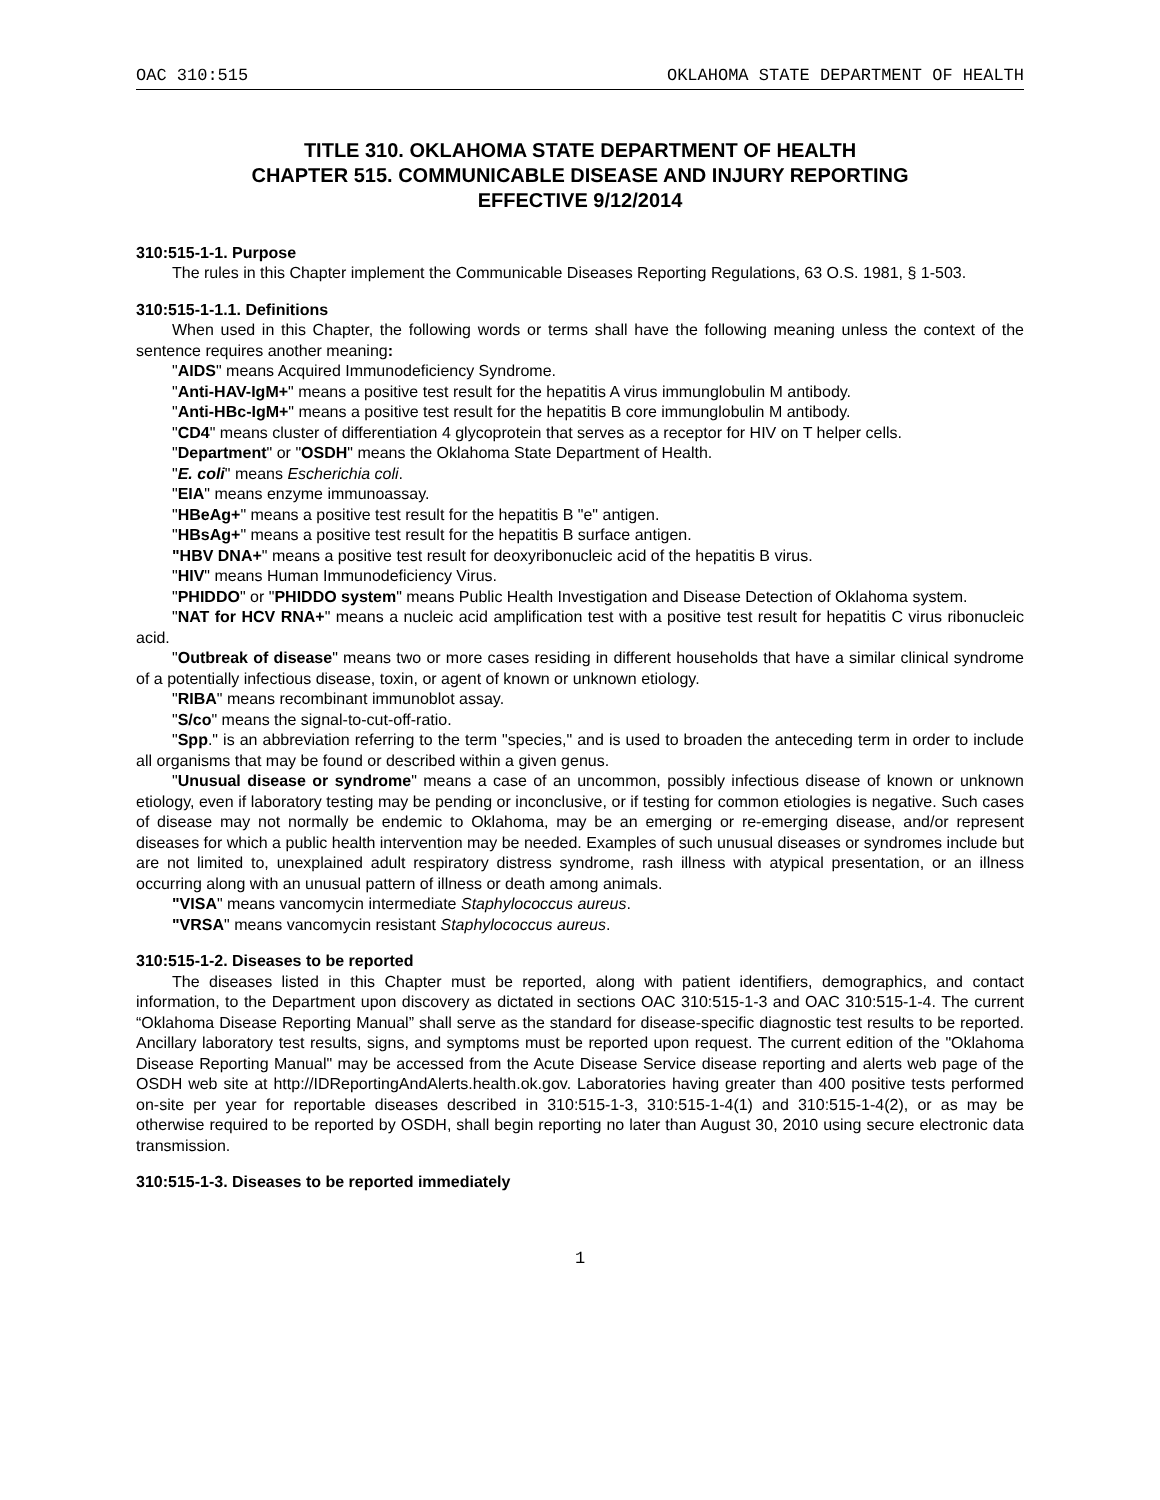OAC 310:515 OKLAHOMA STATE DEPARTMENT OF HEALTH
TITLE 310. OKLAHOMA STATE DEPARTMENT OF HEALTH
CHAPTER 515. COMMUNICABLE DISEASE AND INJURY REPORTING
EFFECTIVE 9/12/2014
310:515-1-1. Purpose
The rules in this Chapter implement the Communicable Diseases Reporting Regulations, 63 O.S. 1981, § 1-503.
310:515-1-1.1. Definitions
When used in this Chapter, the following words or terms shall have the following meaning unless the context of the sentence requires another meaning:
"AIDS" means Acquired Immunodeficiency Syndrome.
"Anti-HAV-IgM+" means a positive test result for the hepatitis A virus immunglobulin M antibody.
"Anti-HBc-IgM+" means a positive test result for the hepatitis B core immunglobulin M antibody.
"CD4" means cluster of differentiation 4 glycoprotein that serves as a receptor for HIV on T helper cells.
"Department" or "OSDH" means the Oklahoma State Department of Health.
"E. coli" means Escherichia coli.
"EIA" means enzyme immunoassay.
"HBeAg+" means a positive test result for the hepatitis B "e" antigen.
"HBsAg+" means a positive test result for the hepatitis B surface antigen.
"HBV DNA+" means a positive test result for deoxyribonucleic acid of the hepatitis B virus.
"HIV" means Human Immunodeficiency Virus.
"PHIDDO" or "PHIDDO system" means Public Health Investigation and Disease Detection of Oklahoma system.
"NAT for HCV RNA+" means a nucleic acid amplification test with a positive test result for hepatitis C virus ribonucleic acid.
"Outbreak of disease" means two or more cases residing in different households that have a similar clinical syndrome of a potentially infectious disease, toxin, or agent of known or unknown etiology.
"RIBA" means recombinant immunoblot assay.
"S/co" means the signal-to-cut-off-ratio.
"Spp." is an abbreviation referring to the term "species," and is used to broaden the anteceding term in order to include all organisms that may be found or described within a given genus.
"Unusual disease or syndrome" means a case of an uncommon, possibly infectious disease of known or unknown etiology, even if laboratory testing may be pending or inconclusive, or if testing for common etiologies is negative. Such cases of disease may not normally be endemic to Oklahoma, may be an emerging or re-emerging disease, and/or represent diseases for which a public health intervention may be needed. Examples of such unusual diseases or syndromes include but are not limited to, unexplained adult respiratory distress syndrome, rash illness with atypical presentation, or an illness occurring along with an unusual pattern of illness or death among animals.
"VISA" means vancomycin intermediate Staphylococcus aureus.
"VRSA" means vancomycin resistant Staphylococcus aureus.
310:515-1-2. Diseases to be reported
The diseases listed in this Chapter must be reported, along with patient identifiers, demographics, and contact information, to the Department upon discovery as dictated in sections OAC 310:515-1-3 and OAC 310:515-1-4. The current “Oklahoma Disease Reporting Manual” shall serve as the standard for disease-specific diagnostic test results to be reported. Ancillary laboratory test results, signs, and symptoms must be reported upon request. The current edition of the "Oklahoma Disease Reporting Manual" may be accessed from the Acute Disease Service disease reporting and alerts web page of the OSDH web site at http://IDReportingAndAlerts.health.ok.gov. Laboratories having greater than 400 positive tests performed on-site per year for reportable diseases described in 310:515-1-3, 310:515-1-4(1) and 310:515-1-4(2), or as may be otherwise required to be reported by OSDH, shall begin reporting no later than August 30, 2010 using secure electronic data transmission.
310:515-1-3. Diseases to be reported immediately
1